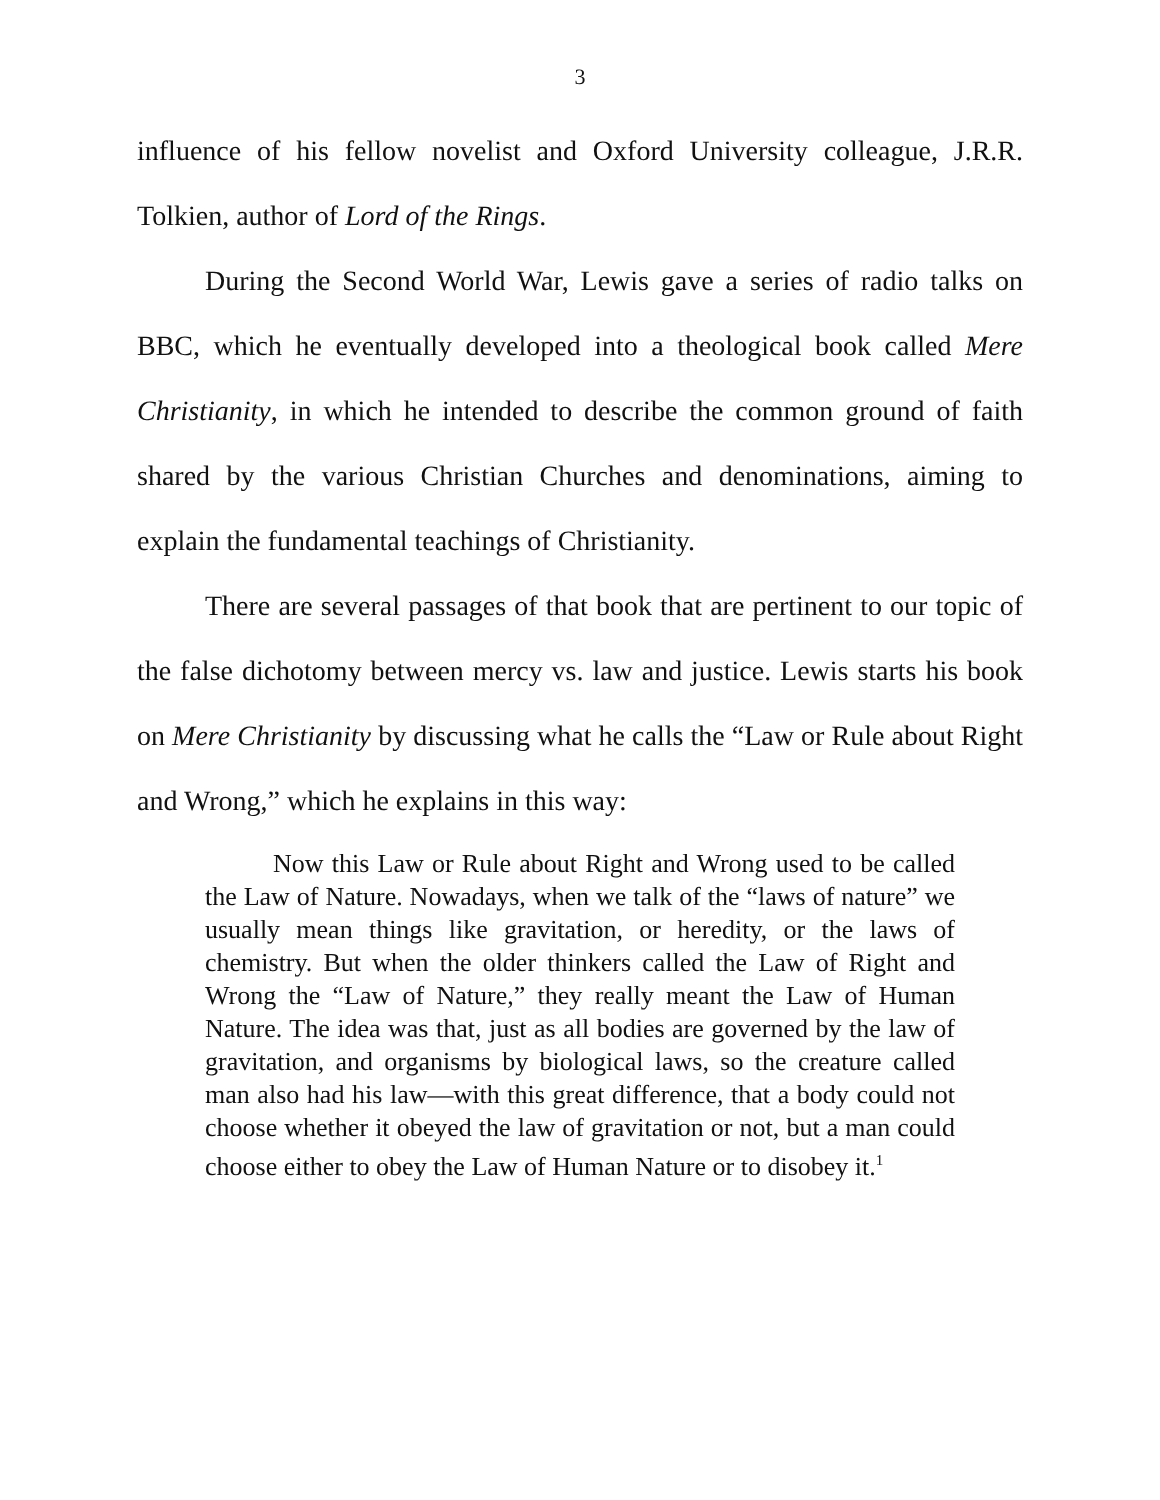3
influence of his fellow novelist and Oxford University colleague, J.R.R. Tolkien, author of Lord of the Rings.
During the Second World War, Lewis gave a series of radio talks on BBC, which he eventually developed into a theological book called Mere Christianity, in which he intended to describe the common ground of faith shared by the various Christian Churches and denominations, aiming to explain the fundamental teachings of Christianity.
There are several passages of that book that are pertinent to our topic of the false dichotomy between mercy vs. law and justice. Lewis starts his book on Mere Christianity by discussing what he calls the “Law or Rule about Right and Wrong,” which he explains in this way:
Now this Law or Rule about Right and Wrong used to be called the Law of Nature. Nowadays, when we talk of the “laws of nature” we usually mean things like gravitation, or heredity, or the laws of chemistry. But when the older thinkers called the Law of Right and Wrong the “Law of Nature,” they really meant the Law of Human Nature. The idea was that, just as all bodies are governed by the law of gravitation, and organisms by biological laws, so the creature called man also had his law—with this great difference, that a body could not choose whether it obeyed the law of gravitation or not, but a man could choose either to obey the Law of Human Nature or to disobey it.<sup>1</sup>